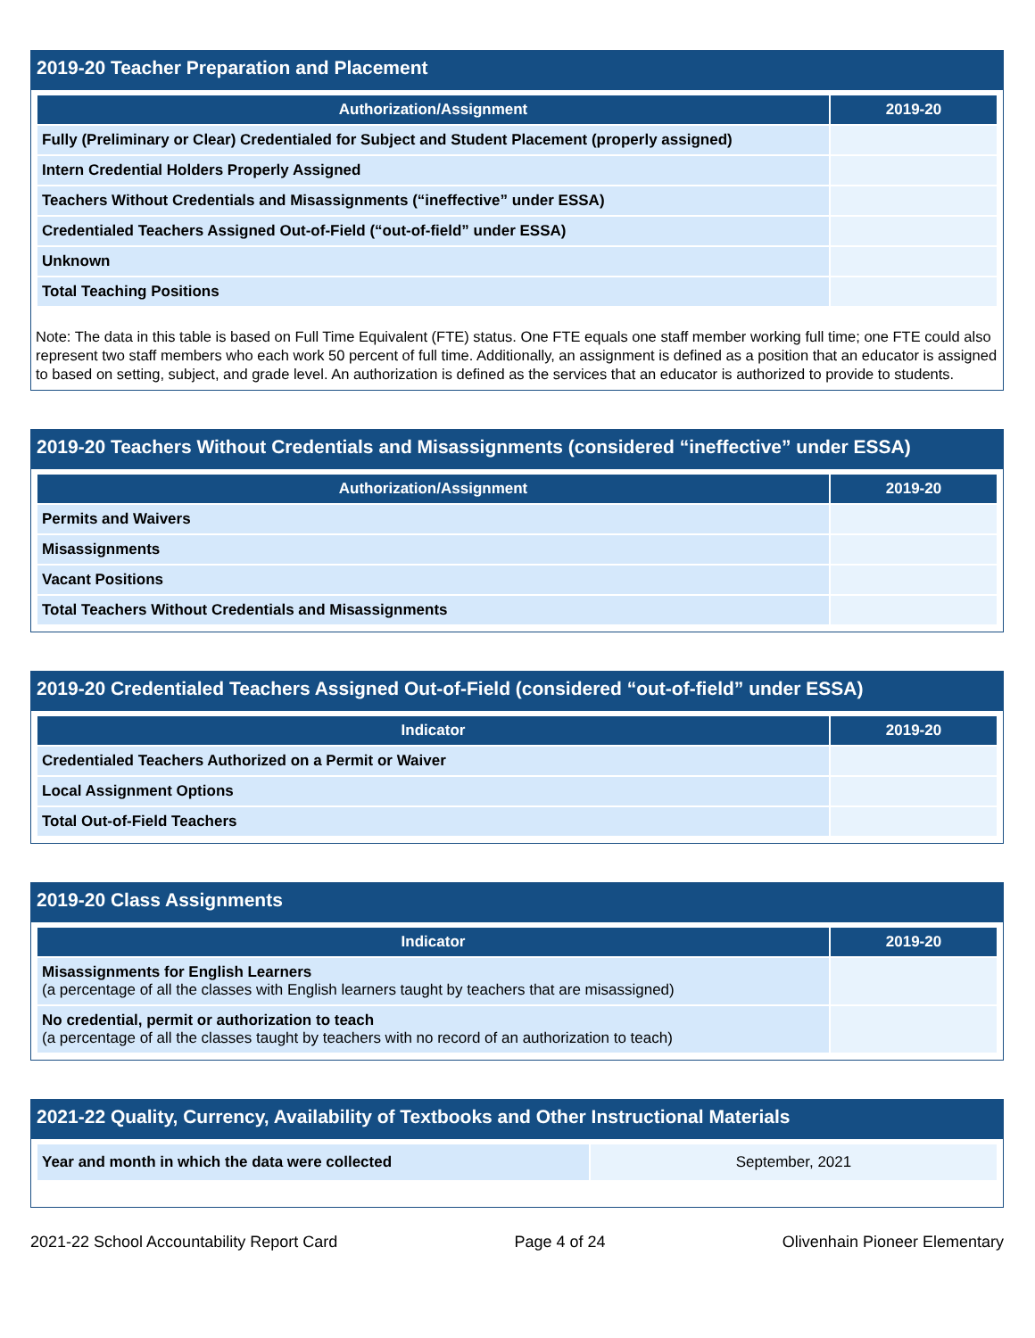2019-20 Teacher Preparation and Placement
| Authorization/Assignment | 2019-20 |
| --- | --- |
| Fully (Preliminary or Clear) Credentialed for Subject and Student Placement (properly assigned) | |
| Intern Credential Holders Properly Assigned | |
| Teachers Without Credentials and Misassignments (“ineffective” under ESSA) | |
| Credentialed Teachers Assigned Out-of-Field (“out-of-field” under ESSA) | |
| Unknown | |
| Total Teaching Positions | |
Note: The data in this table is based on Full Time Equivalent (FTE) status. One FTE equals one staff member working full time; one FTE could also represent two staff members who each work 50 percent of full time. Additionally, an assignment is defined as a position that an educator is assigned to based on setting, subject, and grade level. An authorization is defined as the services that an educator is authorized to provide to students.
2019-20 Teachers Without Credentials and Misassignments (considered “ineffective” under ESSA)
| Authorization/Assignment | 2019-20 |
| --- | --- |
| Permits and Waivers | |
| Misassignments | |
| Vacant Positions | |
| Total Teachers Without Credentials and Misassignments | |
2019-20 Credentialed Teachers Assigned Out-of-Field (considered “out-of-field” under ESSA)
| Indicator | 2019-20 |
| --- | --- |
| Credentialed Teachers Authorized on a Permit or Waiver | |
| Local Assignment Options | |
| Total Out-of-Field Teachers | |
2019-20 Class Assignments
| Indicator | 2019-20 |
| --- | --- |
| Misassignments for English Learners (a percentage of all the classes with English learners taught by teachers that are misassigned) | |
| No credential, permit or authorization to teach (a percentage of all the classes taught by teachers with no record of an authorization to teach) | |
2021-22 Quality, Currency, Availability of Textbooks and Other Instructional Materials
| Year and month in which the data were collected | September, 2021 |
2021-22 School Accountability Report Card Page 4 of 24 Olivenhain Pioneer Elementary